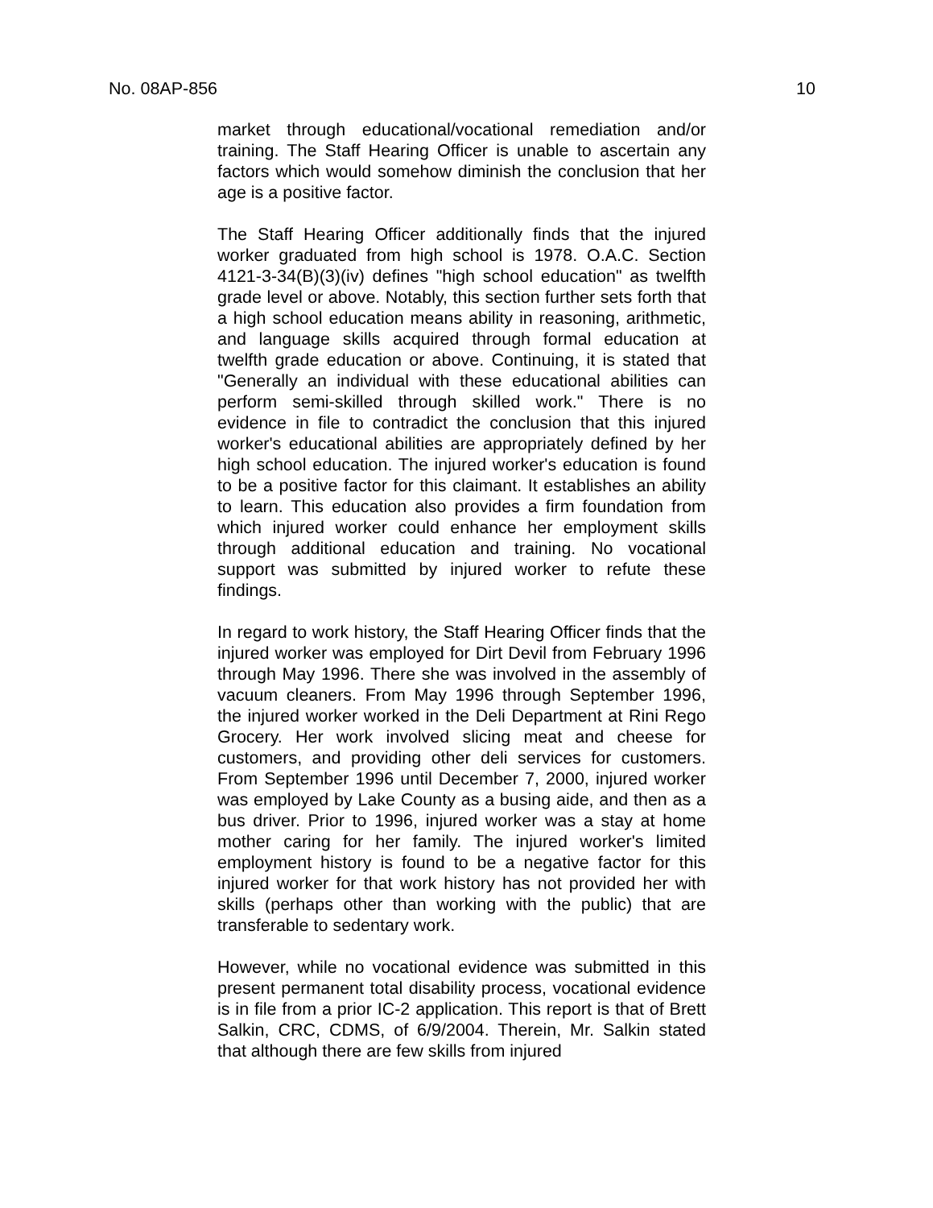No. 08AP-856 10
market through educational/vocational remediation and/or training. The Staff Hearing Officer is unable to ascertain any factors which would somehow diminish the conclusion that her age is a positive factor.
The Staff Hearing Officer additionally finds that the injured worker graduated from high school is 1978. O.A.C. Section 4121-3-34(B)(3)(iv) defines "high school education" as twelfth grade level or above. Notably, this section further sets forth that a high school education means ability in reasoning, arithmetic, and language skills acquired through formal education at twelfth grade education or above. Continuing, it is stated that "Generally an individual with these educational abilities can perform semi-skilled through skilled work." There is no evidence in file to contradict the conclusion that this injured worker's educational abilities are appropriately defined by her high school education. The injured worker's education is found to be a positive factor for this claimant. It establishes an ability to learn. This education also provides a firm foundation from which injured worker could enhance her employment skills through additional education and training. No vocational support was submitted by injured worker to refute these findings.
In regard to work history, the Staff Hearing Officer finds that the injured worker was employed for Dirt Devil from February 1996 through May 1996. There she was involved in the assembly of vacuum cleaners. From May 1996 through September 1996, the injured worker worked in the Deli Department at Rini Rego Grocery. Her work involved slicing meat and cheese for customers, and providing other deli services for customers. From September 1996 until December 7, 2000, injured worker was employed by Lake County as a busing aide, and then as a bus driver. Prior to 1996, injured worker was a stay at home mother caring for her family. The injured worker's limited employment history is found to be a negative factor for this injured worker for that work history has not provided her with skills (perhaps other than working with the public) that are transferable to sedentary work.
However, while no vocational evidence was submitted in this present permanent total disability process, vocational evidence is in file from a prior IC-2 application. This report is that of Brett Salkin, CRC, CDMS, of 6/9/2004. Therein, Mr. Salkin stated that although there are few skills from injured